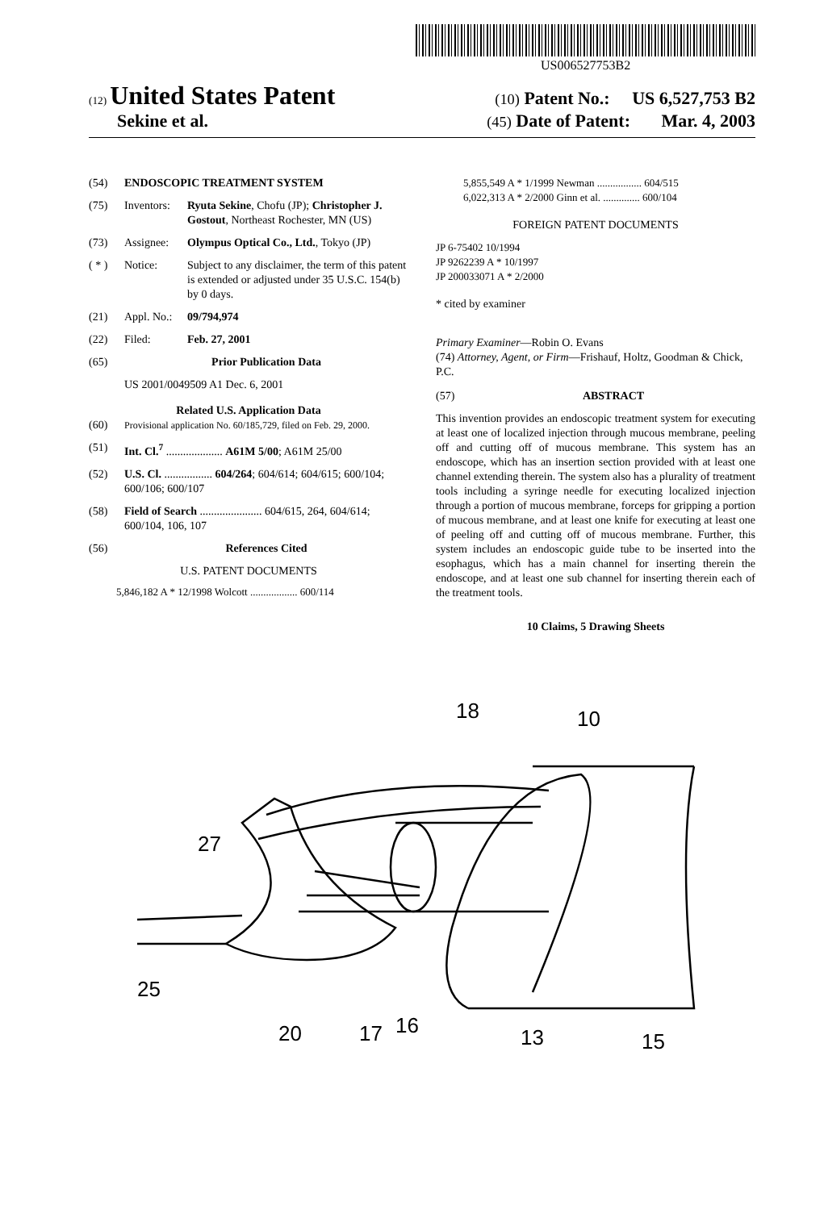US006527753B2
(12) United States Patent (10) Patent No.: US 6,527,753 B2
Sekine et al. (45) Date of Patent: Mar. 4, 2003
(54) ENDOSCOPIC TREATMENT SYSTEM
(75) Inventors: Ryuta Sekine, Chofu (JP); Christopher J. Gostout, Northeast Rochester, MN (US)
(73) Assignee: Olympus Optical Co., Ltd., Tokyo (JP)
( * ) Notice: Subject to any disclaimer, the term of this patent is extended or adjusted under 35 U.S.C. 154(b) by 0 days.
(21) Appl. No.: 09/794,974
(22) Filed: Feb. 27, 2001
(65) Prior Publication Data
US 2001/0049509 A1 Dec. 6, 2001
Related U.S. Application Data
(60) Provisional application No. 60/185,729, filed on Feb. 29, 2000.
(51) Int. Cl.<sup>7</sup> .................... A61M 5/00; A61M 25/00
(52) U.S. Cl. ................. 604/264; 604/614; 604/615; 600/104; 600/106; 600/107
(58) Field of Search ...................... 604/615, 264, 604/614; 600/104, 106, 107
(56) References Cited
U.S. PATENT DOCUMENTS
5,846,182 A * 12/1998 Wolcott .................. 600/114
5,855,549 A * 1/1999 Newman ................. 604/515
6,022,313 A * 2/2000 Ginn et al. .............. 600/104
FOREIGN PATENT DOCUMENTS
JP 6-75402 10/1994
JP 9262239 A * 10/1997
JP 200033071 A * 2/2000
* cited by examiner
Primary Examiner—Robin O. Evans
(74) Attorney, Agent, or Firm—Frishauf, Holtz, Goodman & Chick, P.C.
(57) ABSTRACT
This invention provides an endoscopic treatment system for executing at least one of localized injection through mucous membrane, peeling off and cutting off of mucous membrane. This system has an endoscope, which has an insertion section provided with at least one channel extending therein. The system also has a plurality of treatment tools including a syringe needle for executing localized injection through a portion of mucous membrane, forceps for gripping a portion of mucous membrane, and at least one knife for executing at least one of peeling off and cutting off of mucous membrane. Further, this system includes an endoscopic guide tube to be inserted into the esophagus, which has a main channel for inserting therein the endoscope, and at least one sub channel for inserting therein each of the treatment tools.
10 Claims, 5 Drawing Sheets
18
10
27
25
20
17
16
13
15